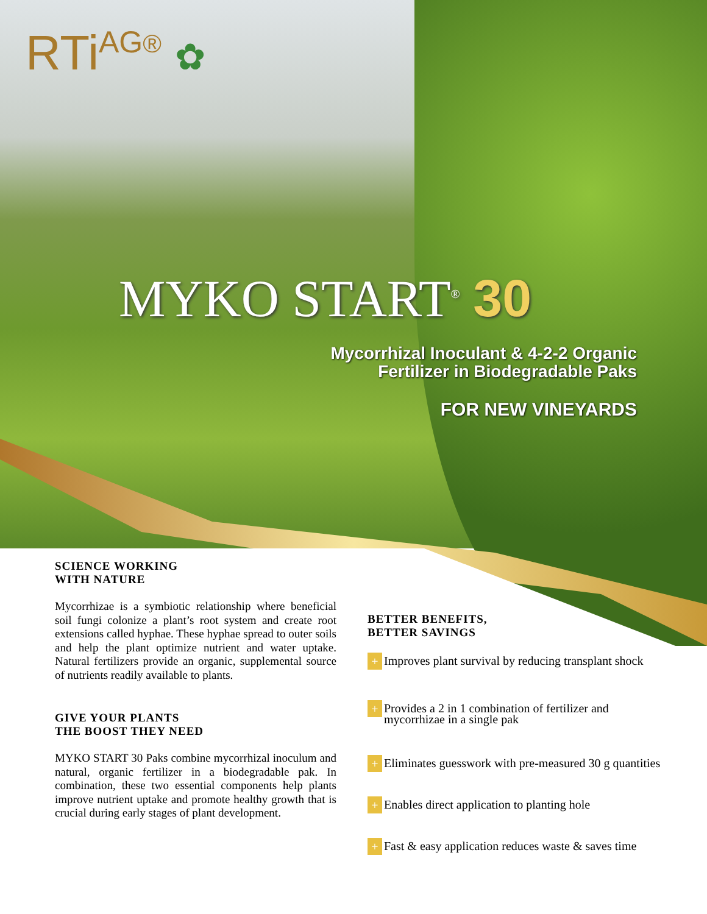RTi<sup>AG®</sup> ✿
MYKO START<sup>®</sup> 30
Mycorrhizal Inoculant & 4-2-2 Organic
Fertilizer in Biodegradable Paks
FOR NEW VINEYARDS
SCIENCE WORKING
WITH NATURE
Mycorrhizae is a symbiotic relationship where beneficial soil fungi colonize a plant’s root system and create root extensions called hyphae. These hyphae spread to outer soils and help the plant optimize nutrient and water uptake. Natural fertilizers provide an organic, supplemental source of nutrients readily available to plants.
GIVE YOUR PLANTS
THE BOOST THEY NEED
MYKO START 30 Paks combine mycorrhizal inoculum and natural, organic fertilizer in a biodegradable pak. In combination, these two essential components help plants improve nutrient uptake and promote healthy growth that is crucial during early stages of plant development.
BETTER BENEFITS,
BETTER SAVINGS
+ Improves plant survival by reducing transplant shock
+ Provides a 2 in 1 combination of fertilizer and
mycorrhizae in a single pak
+ Eliminates guesswork with pre-measured 30 g quantities
+ Enables direct application to planting hole
+ Fast & easy application reduces waste & saves time